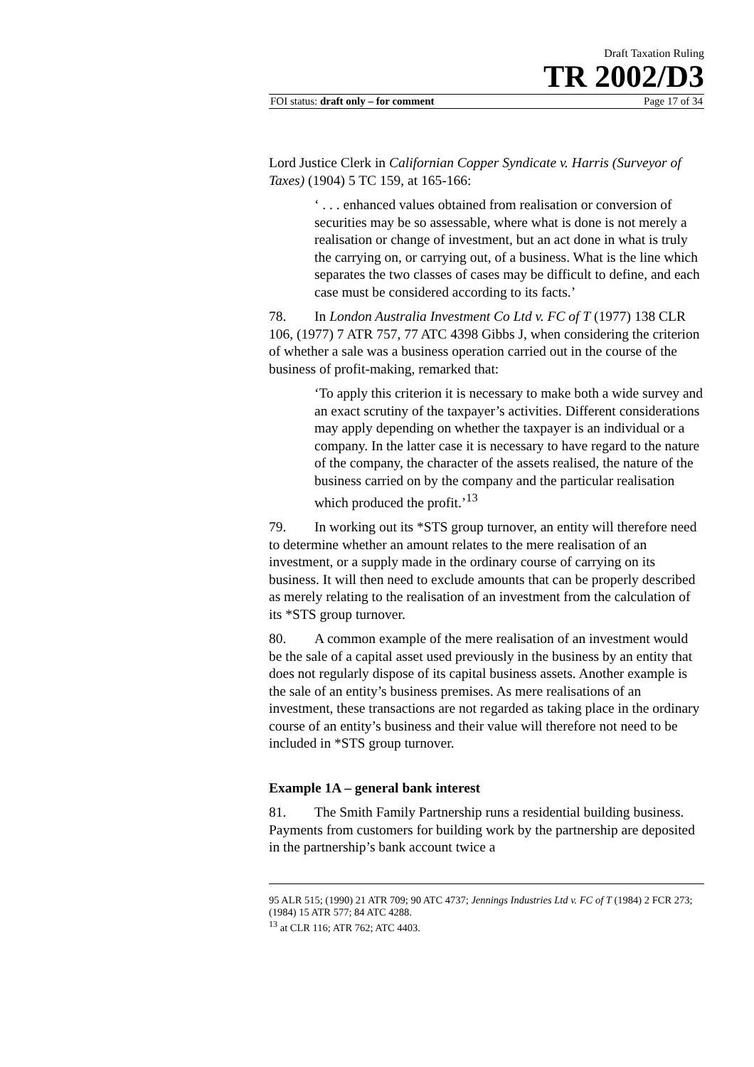Draft Taxation Ruling
TR 2002/D3
FOI status: draft only – for comment Page 17 of 34
Lord Justice Clerk in Californian Copper Syndicate v. Harris (Surveyor of Taxes) (1904) 5 TC 159, at 165-166:
‘ . . . enhanced values obtained from realisation or conversion of securities may be so assessable, where what is done is not merely a realisation or change of investment, but an act done in what is truly the carrying on, or carrying out, of a business. What is the line which separates the two classes of cases may be difficult to define, and each case must be considered according to its facts.’
78. In London Australia Investment Co Ltd v. FC of T (1977) 138 CLR 106, (1977) 7 ATR 757, 77 ATC 4398 Gibbs J, when considering the criterion of whether a sale was a business operation carried out in the course of the business of profit-making, remarked that:
‘To apply this criterion it is necessary to make both a wide survey and an exact scrutiny of the taxpayer’s activities. Different considerations may apply depending on whether the taxpayer is an individual or a company. In the latter case it is necessary to have regard to the nature of the company, the character of the assets realised, the nature of the business carried on by the company and the particular realisation which produced the profit.’<sup>13</sup>
79. In working out its *STS group turnover, an entity will therefore need to determine whether an amount relates to the mere realisation of an investment, or a supply made in the ordinary course of carrying on its business. It will then need to exclude amounts that can be properly described as merely relating to the realisation of an investment from the calculation of its *STS group turnover.
80. A common example of the mere realisation of an investment would be the sale of a capital asset used previously in the business by an entity that does not regularly dispose of its capital business assets. Another example is the sale of an entity’s business premises. As mere realisations of an investment, these transactions are not regarded as taking place in the ordinary course of an entity’s business and their value will therefore not need to be included in *STS group turnover.
Example 1A – general bank interest
81. The Smith Family Partnership runs a residential building business. Payments from customers for building work by the partnership are deposited in the partnership’s bank account twice a
95 ALR 515; (1990) 21 ATR 709; 90 ATC 4737; Jennings Industries Ltd v. FC of T (1984) 2 FCR 273; (1984) 15 ATR 577; 84 ATC 4288.
<sup>13</sup> at CLR 116; ATR 762; ATC 4403.